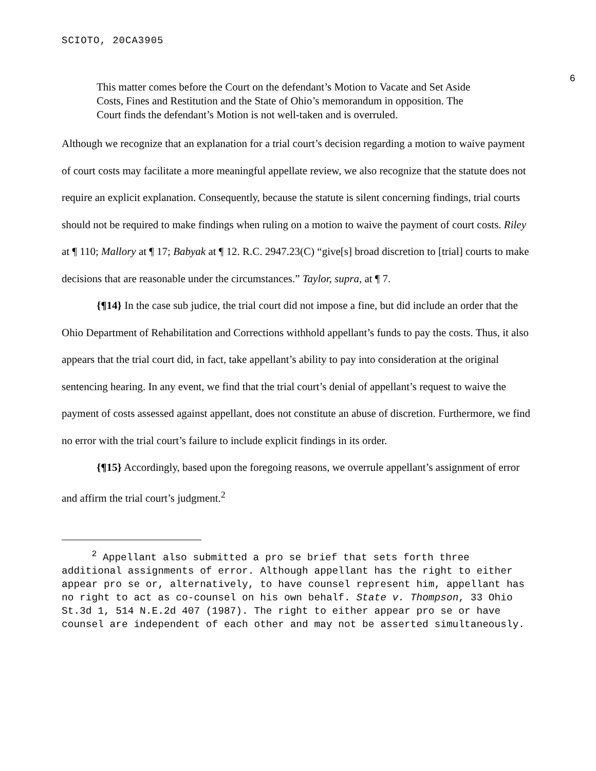SCIOTO, 20CA3905
6
This matter comes before the Court on the defendant’s Motion to Vacate and Set Aside Costs, Fines and Restitution and the State of Ohio’s memorandum in opposition. The Court finds the defendant’s Motion is not well-taken and is overruled.
Although we recognize that an explanation for a trial court’s decision regarding a motion to waive payment of court costs may facilitate a more meaningful appellate review, we also recognize that the statute does not require an explicit explanation. Consequently, because the statute is silent concerning findings, trial courts should not be required to make findings when ruling on a motion to waive the payment of court costs. Riley at ¶ 110; Mallory at ¶ 17; Babyak at ¶ 12. R.C. 2947.23(C) “give[s] broad discretion to [trial] courts to make decisions that are reasonable under the circumstances.” Taylor, supra, at ¶ 7.
{¶14} In the case sub judice, the trial court did not impose a fine, but did include an order that the Ohio Department of Rehabilitation and Corrections withhold appellant’s funds to pay the costs. Thus, it also appears that the trial court did, in fact, take appellant’s ability to pay into consideration at the original sentencing hearing. In any event, we find that the trial court’s denial of appellant’s request to waive the payment of costs assessed against appellant, does not constitute an abuse of discretion. Furthermore, we find no error with the trial court’s failure to include explicit findings in its order.
{¶15} Accordingly, based upon the foregoing reasons, we overrule appellant’s assignment of error and affirm the trial court’s judgment.<sup>2</sup>
<sup>2</sup> Appellant also submitted a pro se brief that sets forth three additional assignments of error. Although appellant has the right to either appear pro se or, alternatively, to have counsel represent him, appellant has no right to act as co-counsel on his own behalf. State v. Thompson, 33 Ohio St.3d 1, 514 N.E.2d 407 (1987). The right to either appear pro se or have counsel are independent of each other and may not be asserted simultaneously.